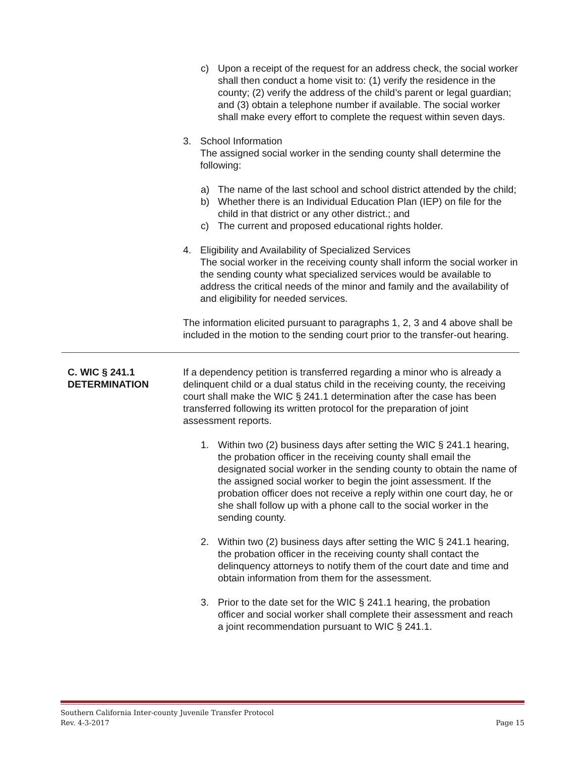c) Upon a receipt of the request for an address check, the social worker shall then conduct a home visit to: (1) verify the residence in the county; (2) verify the address of the child’s parent or legal guardian; and (3) obtain a telephone number if available. The social worker shall make every effort to complete the request within seven days.
3. School Information
The assigned social worker in the sending county shall determine the following:
a) The name of the last school and school district attended by the child;
b) Whether there is an Individual Education Plan (IEP) on file for the child in that district or any other district.; and
c) The current and proposed educational rights holder.
4. Eligibility and Availability of Specialized Services
The social worker in the receiving county shall inform the social worker in the sending county what specialized services would be available to address the critical needs of the minor and family and the availability of and eligibility for needed services.
The information elicited pursuant to paragraphs 1, 2, 3 and 4 above shall be included in the motion to the sending court prior to the transfer-out hearing.
C. WIC § 241.1
DETERMINATION
If a dependency petition is transferred regarding a minor who is already a delinquent child or a dual status child in the receiving county, the receiving court shall make the WIC § 241.1 determination after the case has been transferred following its written protocol for the preparation of joint assessment reports.
1. Within two (2) business days after setting the WIC § 241.1 hearing, the probation officer in the receiving county shall email the designated social worker in the sending county to obtain the name of the assigned social worker to begin the joint assessment. If the probation officer does not receive a reply within one court day, he or she shall follow up with a phone call to the social worker in the sending county.
2. Within two (2) business days after setting the WIC § 241.1 hearing, the probation officer in the receiving county shall contact the delinquency attorneys to notify them of the court date and time and obtain information from them for the assessment.
3. Prior to the date set for the WIC § 241.1 hearing, the probation officer and social worker shall complete their assessment and reach a joint recommendation pursuant to WIC § 241.1.
Southern California Inter-county Juvenile Transfer Protocol
Rev. 4-3-2017 Page 15